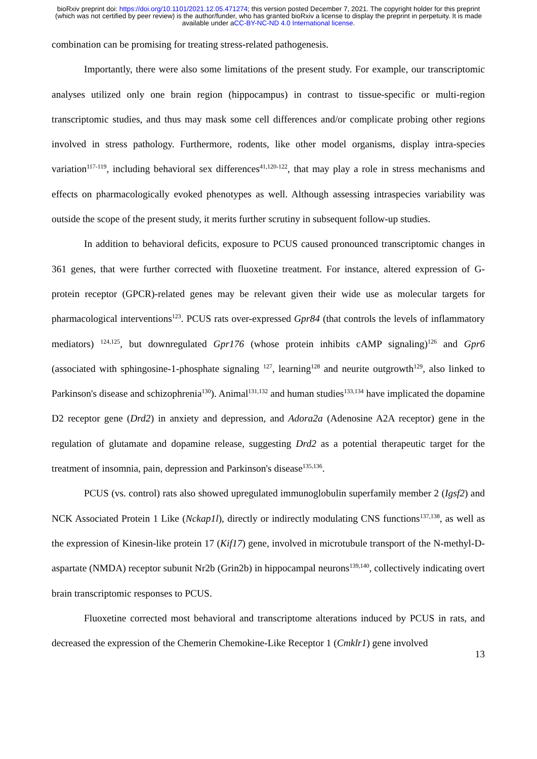bioRxiv preprint doi: https://doi.org/10.1101/2021.12.05.471274; this version posted December 7, 2021. The copyright holder for this preprint (which was not certified by peer review) is the author/funder, who has granted bioRxiv a license to display the preprint in perpetuity. It is made available under aCC-BY-NC-ND 4.0 International license.
combination can be promising for treating stress-related pathogenesis.
Importantly, there were also some limitations of the present study. For example, our transcriptomic analyses utilized only one brain region (hippocampus) in contrast to tissue-specific or multi-region transcriptomic studies, and thus may mask some cell differences and/or complicate probing other regions involved in stress pathology. Furthermore, rodents, like other model organisms, display intra-species variation<sup>117-119</sup>, including behavioral sex differences<sup>41,120-122</sup>, that may play a role in stress mechanisms and effects on pharmacologically evoked phenotypes as well. Although assessing intraspecies variability was outside the scope of the present study, it merits further scrutiny in subsequent follow-up studies.
In addition to behavioral deficits, exposure to PCUS caused pronounced transcriptomic changes in 361 genes, that were further corrected with fluoxetine treatment. For instance, altered expression of G-protein receptor (GPCR)-related genes may be relevant given their wide use as molecular targets for pharmacological interventions<sup>123</sup>. PCUS rats over-expressed Gpr84 (that controls the levels of inflammatory mediators) <sup>124,125</sup>, but downregulated Gpr176 (whose protein inhibits cAMP signaling)<sup>126</sup> and Gpr6 (associated with sphingosine-1-phosphate signaling <sup>127</sup>, learning<sup>128</sup> and neurite outgrowth<sup>129</sup>, also linked to Parkinson's disease and schizophrenia<sup>130</sup>). Animal<sup>131,132</sup> and human studies<sup>133,134</sup> have implicated the dopamine D2 receptor gene (Drd2) in anxiety and depression, and Adora2a (Adenosine A2A receptor) gene in the regulation of glutamate and dopamine release, suggesting Drd2 as a potential therapeutic target for the treatment of insomnia, pain, depression and Parkinson's disease<sup>135,136</sup>.
PCUS (vs. control) rats also showed upregulated immunoglobulin superfamily member 2 (Igsf2) and NCK Associated Protein 1 Like (Nckap1l), directly or indirectly modulating CNS functions<sup>137,138</sup>, as well as the expression of Kinesin-like protein 17 (Kif17) gene, involved in microtubule transport of the N-methyl-D-aspartate (NMDA) receptor subunit Nr2b (Grin2b) in hippocampal neurons<sup>139,140</sup>, collectively indicating overt brain transcriptomic responses to PCUS.
Fluoxetine corrected most behavioral and transcriptome alterations induced by PCUS in rats, and decreased the expression of the Chemerin Chemokine-Like Receptor 1 (Cmklr1) gene involved
13